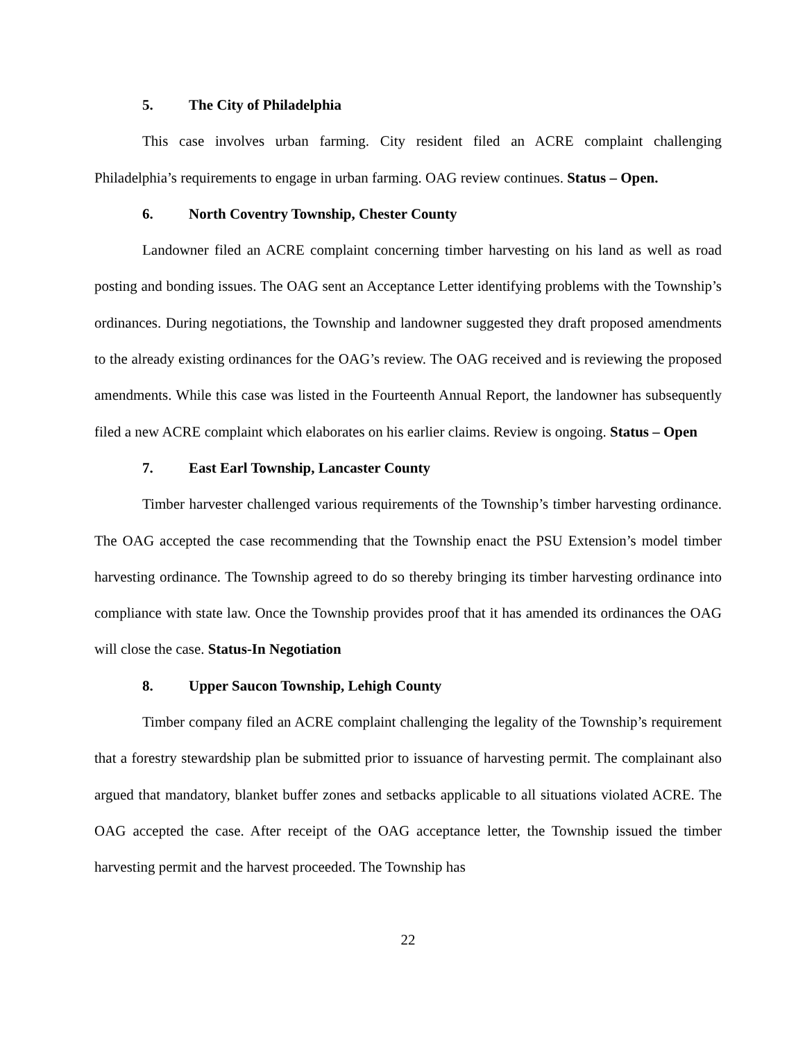5. The City of Philadelphia
This case involves urban farming. City resident filed an ACRE complaint challenging Philadelphia’s requirements to engage in urban farming. OAG review continues. Status – Open.
6. North Coventry Township, Chester County
Landowner filed an ACRE complaint concerning timber harvesting on his land as well as road posting and bonding issues. The OAG sent an Acceptance Letter identifying problems with the Township’s ordinances. During negotiations, the Township and landowner suggested they draft proposed amendments to the already existing ordinances for the OAG’s review. The OAG received and is reviewing the proposed amendments. While this case was listed in the Fourteenth Annual Report, the landowner has subsequently filed a new ACRE complaint which elaborates on his earlier claims. Review is ongoing. Status – Open
7. East Earl Township, Lancaster County
Timber harvester challenged various requirements of the Township’s timber harvesting ordinance. The OAG accepted the case recommending that the Township enact the PSU Extension’s model timber harvesting ordinance. The Township agreed to do so thereby bringing its timber harvesting ordinance into compliance with state law. Once the Township provides proof that it has amended its ordinances the OAG will close the case. Status-In Negotiation
8. Upper Saucon Township, Lehigh County
Timber company filed an ACRE complaint challenging the legality of the Township’s requirement that a forestry stewardship plan be submitted prior to issuance of harvesting permit. The complainant also argued that mandatory, blanket buffer zones and setbacks applicable to all situations violated ACRE. The OAG accepted the case. After receipt of the OAG acceptance letter, the Township issued the timber harvesting permit and the harvest proceeded. The Township has
22